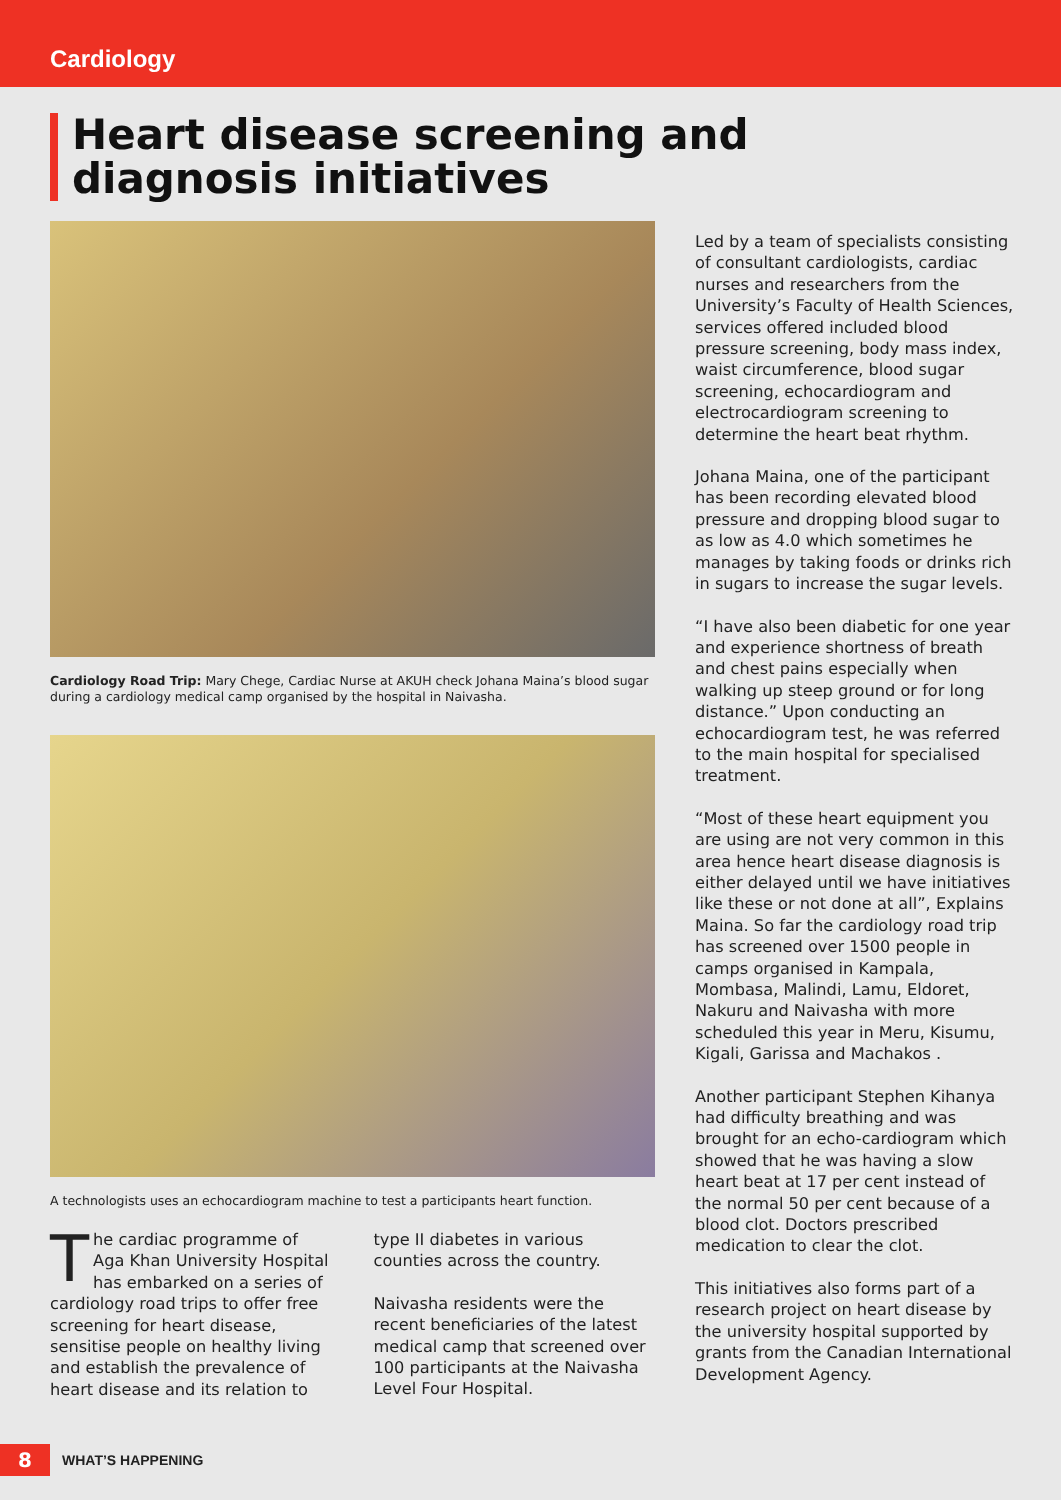Cardiology
Heart disease screening and diagnosis initiatives
Cardiology Road Trip: Mary Chege, Cardiac Nurse at AKUH check Johana Maina’s blood sugar during a cardiology medical camp organised by the hospital in Naivasha.
A technologists uses an echocardiogram machine to test a participants heart function.
The cardiac programme of Aga Khan University Hospital has embarked on a series of cardiology road trips to offer free screening for heart disease, sensitise people on healthy living and establish the prevalence of heart disease and its relation to
type II diabetes in various counties across the country.
Naivasha residents were the recent beneficiaries of the latest medical camp that screened over 100 participants at the Naivasha Level Four Hospital.
Led by a team of specialists consisting of consultant cardiologists, cardiac nurses and researchers from the University’s Faculty of Health Sciences, services offered included blood pressure screening, body mass index, waist circumference, blood sugar screening, echocardiogram and electrocardiogram screening to determine the heart beat rhythm.
Johana Maina, one of the participant has been recording elevated blood pressure and dropping blood sugar to as low as 4.0 which sometimes he manages by taking foods or drinks rich in sugars to increase the sugar levels.
“I have also been diabetic for one year and experience shortness of breath and chest pains especially when walking up steep ground or for long distance.” Upon conducting an echocardiogram test, he was referred to the main hospital for specialised treatment.
“Most of these heart equipment you are using are not very common in this area hence heart disease diagnosis is either delayed until we have initiatives like these or not done at all”, Explains Maina. So far the cardiology road trip has screened over 1500 people in camps organised in Kampala, Mombasa, Malindi, Lamu, Eldoret, Nakuru and Naivasha with more scheduled this year in Meru, Kisumu, Kigali, Garissa and Machakos .
Another participant Stephen Kihanya had difficulty breathing and was brought for an echo-cardiogram which showed that he was having a slow heart beat at 17 per cent instead of the normal 50 per cent because of a blood clot. Doctors prescribed medication to clear the clot.
This initiatives also forms part of a research project on heart disease by the university hospital supported by grants from the Canadian International Development Agency.
8
WHAT’S HAPPENING